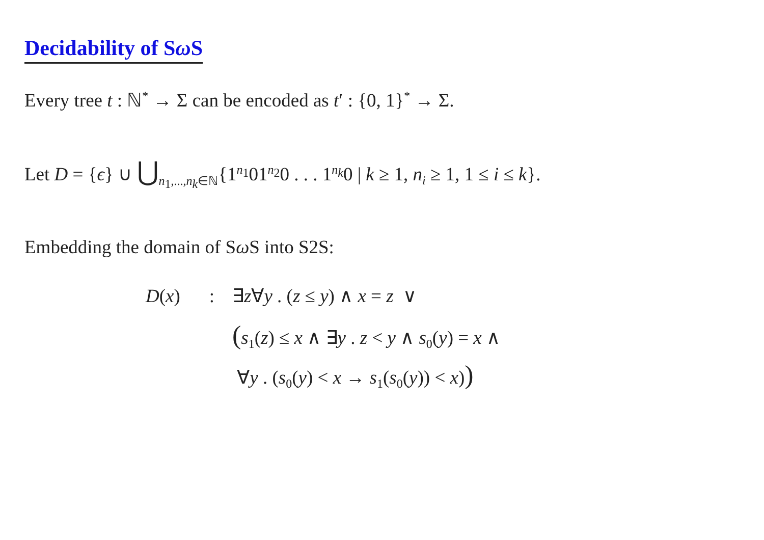Decidability of Sω S
Every tree t : ℕ<sup>*</sup> → Σ can be encoded as t′ : {0, 1}<sup>*</sup> → Σ.
Let D = {ϵ} ∪ ⋃<sub>n<sub>1</sub>,...,n<sub>k</sub>∈ℕ</sub>{1<sup>n<sub>1</sub></sup>01<sup>n<sub>2</sub></sup>0 . . . 1<sup>n<sub>k</sub></sup>0 | k ≥ 1, n<sub>i</sub> ≥ 1, 1 ≤ i ≤ k}.
Embedding the domain of Sω S into S2S:
D(x): ∃z∀y . (z ≤ y) ∧ x = z ∨
(s<sub>1</sub>(z) ≤ x ∧ ∃y . z < y ∧ s<sub>0</sub>(y) = x ∧
∀y . (s<sub>0</sub>(y) < x → s<sub>1</sub>(s<sub>0</sub>(y)) < x))